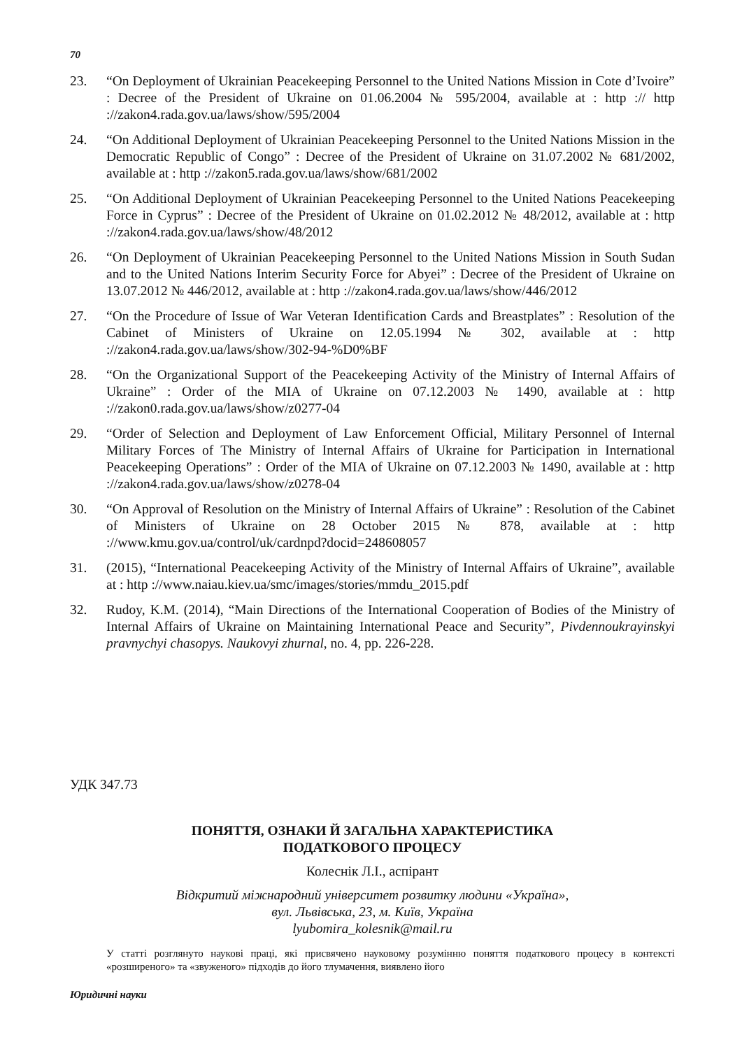70
23. “On Deployment of Ukrainian Peacekeeping Personnel to the United Nations Mission in Cote d’Ivoire” : Decree of the President of Ukraine on 01.06.2004 № 595/2004, available at : http :// http ://zakon4.rada.gov.ua/laws/show/595/2004
24. “On Additional Deployment of Ukrainian Peacekeeping Personnel to the United Nations Mission in the Democratic Republic of Congo” : Decree of the President of Ukraine on 31.07.2002 № 681/2002, available at : http ://zakon5.rada.gov.ua/laws/show/681/2002
25. “On Additional Deployment of Ukrainian Peacekeeping Personnel to the United Nations Peacekeeping Force in Cyprus” : Decree of the President of Ukraine on 01.02.2012 № 48/2012, available at : http ://zakon4.rada.gov.ua/laws/show/48/2012
26. “On Deployment of Ukrainian Peacekeeping Personnel to the United Nations Mission in South Sudan and to the United Nations Interim Security Force for Abyei” : Decree of the President of Ukraine on 13.07.2012 № 446/2012, available at : http ://zakon4.rada.gov.ua/laws/show/446/2012
27. “On the Procedure of Issue of War Veteran Identification Cards and Breastplates” : Resolution of the Cabinet of Ministers of Ukraine on 12.05.1994 № 302, available at : http ://zakon4.rada.gov.ua/laws/show/302-94-%D0%BF
28. “On the Organizational Support of the Peacekeeping Activity of the Ministry of Internal Affairs of Ukraine” : Order of the MIA of Ukraine on 07.12.2003 № 1490, available at : http ://zakon0.rada.gov.ua/laws/show/z0277-04
29. “Order of Selection and Deployment of Law Enforcement Official, Military Personnel of Internal Military Forces of The Ministry of Internal Affairs of Ukraine for Participation in International Peacekeeping Operations” : Order of the MIA of Ukraine on 07.12.2003 № 1490, available at : http ://zakon4.rada.gov.ua/laws/show/z0278-04
30. “On Approval of Resolution on the Ministry of Internal Affairs of Ukraine” : Resolution of the Cabinet of Ministers of Ukraine on 28 October 2015 № 878, available at : http ://www.kmu.gov.ua/control/uk/cardnpd?docid=248608057
31. (2015), “International Peacekeeping Activity of the Ministry of Internal Affairs of Ukraine”, available at : http ://www.naiau.kiev.ua/smc/images/stories/mmdu_2015.pdf
32. Rudoy, K.M. (2014), “Main Directions of the International Cooperation of Bodies of the Ministry of Internal Affairs of Ukraine on Maintaining International Peace and Security”, Pivdennoukrayinskyi pravnychyi chasopys. Naukovyi zhurnal, no. 4, pp. 226-228.
УДК 347.73
ПОНЯТТЯ, ОЗНАКИ Й ЗАГАЛЬНА ХАРАКТЕРИСТИКА
ПОДАТКОВОГО ПРОЦЕСУ
Колеснік Л.І., аспірант
Відкритий міжнародний університет розвитку людини «Україна»,
вул. Львівська, 23, м. Київ, Україна
lyubomira_kolesnik@mail.ru
У статті розглянуто наукові праці, які присвячено науковому розумінню поняття податкового процесу в контексті «розширеного» та «звуженого» підходів до його тлумачення, виявлено його
Юридичні науки